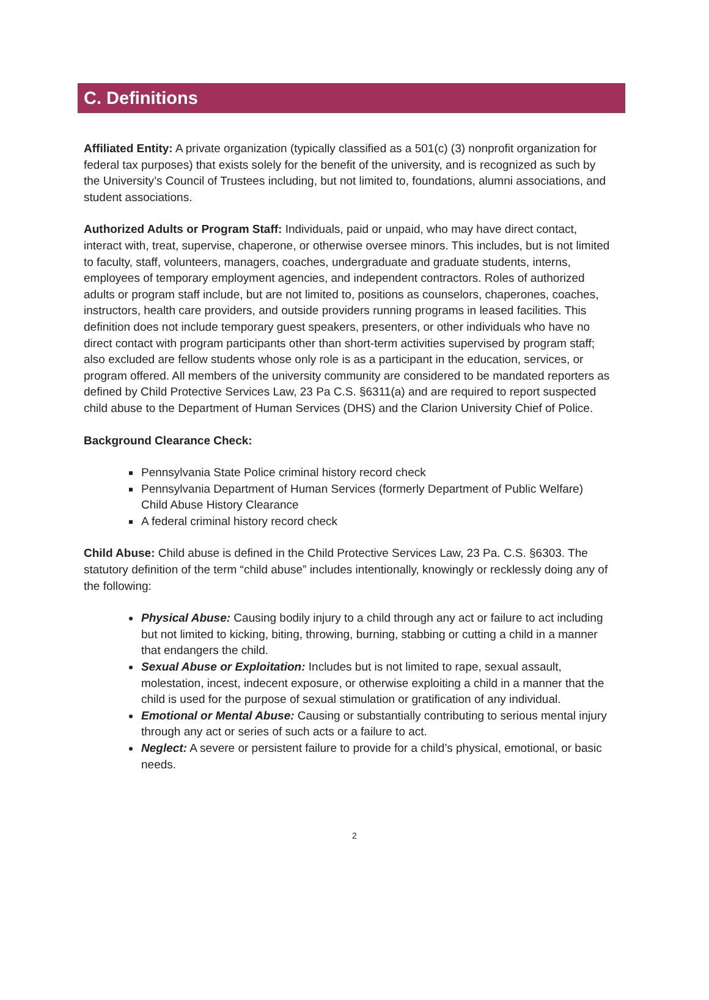C. Definitions
Affiliated Entity: A private organization (typically classified as a 501(c) (3) nonprofit organization for federal tax purposes) that exists solely for the benefit of the university, and is recognized as such by the University’s Council of Trustees including, but not limited to, foundations, alumni associations, and student associations.
Authorized Adults or Program Staff: Individuals, paid or unpaid, who may have direct contact, interact with, treat, supervise, chaperone, or otherwise oversee minors. This includes, but is not limited to faculty, staff, volunteers, managers, coaches, undergraduate and graduate students, interns, employees of temporary employment agencies, and independent contractors. Roles of authorized adults or program staff include, but are not limited to, positions as counselors, chaperones, coaches, instructors, health care providers, and outside providers running programs in leased facilities. This definition does not include temporary guest speakers, presenters, or other individuals who have no direct contact with program participants other than short-term activities supervised by program staff; also excluded are fellow students whose only role is as a participant in the education, services, or program offered. All members of the university community are considered to be mandated reporters as defined by Child Protective Services Law, 23 Pa C.S. §6311(a) and are required to report suspected child abuse to the Department of Human Services (DHS) and the Clarion University Chief of Police.
Background Clearance Check:
Pennsylvania State Police criminal history record check
Pennsylvania Department of Human Services (formerly Department of Public Welfare) Child Abuse History Clearance
A federal criminal history record check
Child Abuse: Child abuse is defined in the Child Protective Services Law, 23 Pa. C.S. §6303. The statutory definition of the term “child abuse” includes intentionally, knowingly or recklessly doing any of the following:
Physical Abuse: Causing bodily injury to a child through any act or failure to act including but not limited to kicking, biting, throwing, burning, stabbing or cutting a child in a manner that endangers the child.
Sexual Abuse or Exploitation: Includes but is not limited to rape, sexual assault, molestation, incest, indecent exposure, or otherwise exploiting a child in a manner that the child is used for the purpose of sexual stimulation or gratification of any individual.
Emotional or Mental Abuse: Causing or substantially contributing to serious mental injury through any act or series of such acts or a failure to act.
Neglect: A severe or persistent failure to provide for a child’s physical, emotional, or basic needs.
2